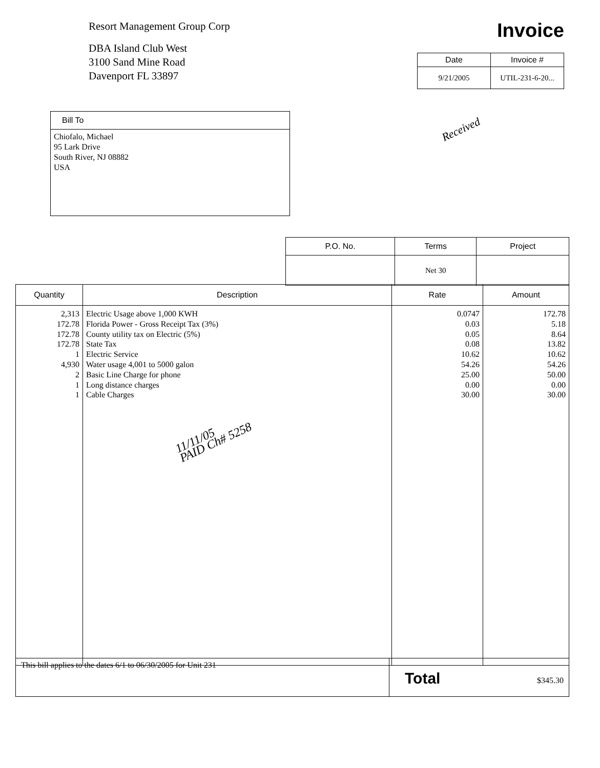Resort Management Group Corp
DBA Island Club West
3100 Sand Mine Road
Davenport FL 33897
Invoice
| Date | Invoice # |
| --- | --- |
| 9/21/2005 | UTIL-231-6-20... |
Received
| Bill To |
| --- |
| Chiofalo, Michael 95 Lark Drive South River, NJ 08882 USA |
| P.O. No. | Terms | Project |
| --- | --- | --- |
| | Net 30 | |
| Quantity | Description | Rate | Amount |
| --- | --- | --- | --- |
| 2,313 172.78 172.78 172.78 1 4,930 2 1 1 | Electric Usage above 1,000 KWH Florida Power - Gross Receipt Tax (3%) County utility tax on Electric (5%) State Tax Electric Service Water usage 4,001 to 5000 galon Basic Line Charge for phone Long distance charges Cable Charges 11/11/05 PAID Ch# 5258 | 0.0747 0.03 0.05 0.08 10.62 54.26 25.00 0.00 30.00 | 172.78 5.18 8.64 13.82 10.62 54.26 50.00 0.00 30.00 |
| This bill applies to the dates 6/1 to 06/30/2005 for Unit 231 | Total $345.30 |